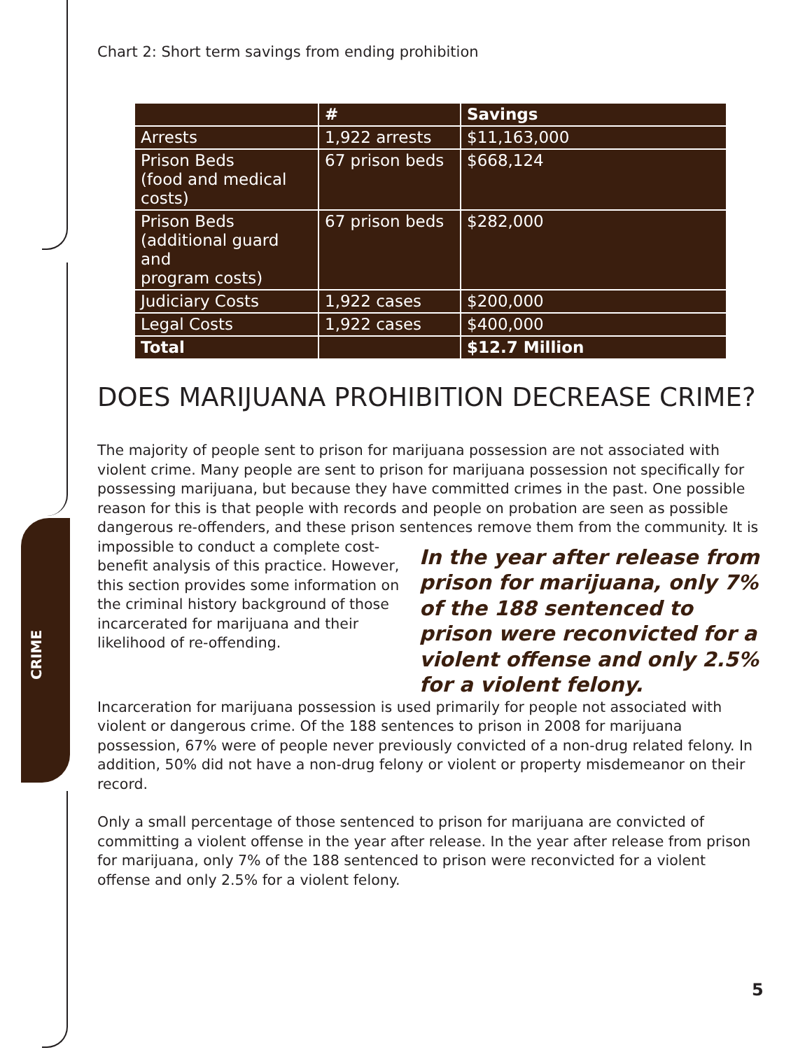CRIME
Chart 2: Short term savings from ending prohibition
| | # | Savings |
| --- | --- | --- |
| Arrests | 1,922 arrests | $11,163,000 |
| Prison Beds (food and medical costs) | 67 prison beds | $668,124 |
| Prison Beds (additional guard and program costs) | 67 prison beds | $282,000 |
| Judiciary Costs | 1,922 cases | $200,000 |
| Legal Costs | 1,922 cases | $400,000 |
| Total | | $12.7 Million |
DOES MARIJUANA PROHIBITION DECREASE CRIME?
The majority of people sent to prison for marijuana possession are not associated with violent crime. Many people are sent to prison for marijuana possession not specifically for possessing marijuana, but because they have committed crimes in the past. One possible reason for this is that people with records and people on probation are seen as possible dangerous re-offenders, and these prison sentences In the year after release from prison for marijuana, only 7% of the 188 sentenced to prison were reconvicted for a violent offense and only 2.5% for a violent felony. remove them from the community. It is impossible to conduct a complete cost-benefit analysis of this practice. However, this section provides some information on the criminal history background of those incarcerated for marijuana and their likelihood of re-offending.
Incarceration for marijuana possession is used primarily for people not associated with violent or dangerous crime. Of the 188 sentences to prison in 2008 for marijuana possession, 67% were of people never previously convicted of a non-drug related felony. In addition, 50% did not have a non-drug felony or violent or property misdemeanor on their record.
Only a small percentage of those sentenced to prison for marijuana are convicted of committing a violent offense in the year after release. In the year after release from prison for marijuana, only 7% of the 188 sentenced to prison were reconvicted for a violent offense and only 2.5% for a violent felony.
5